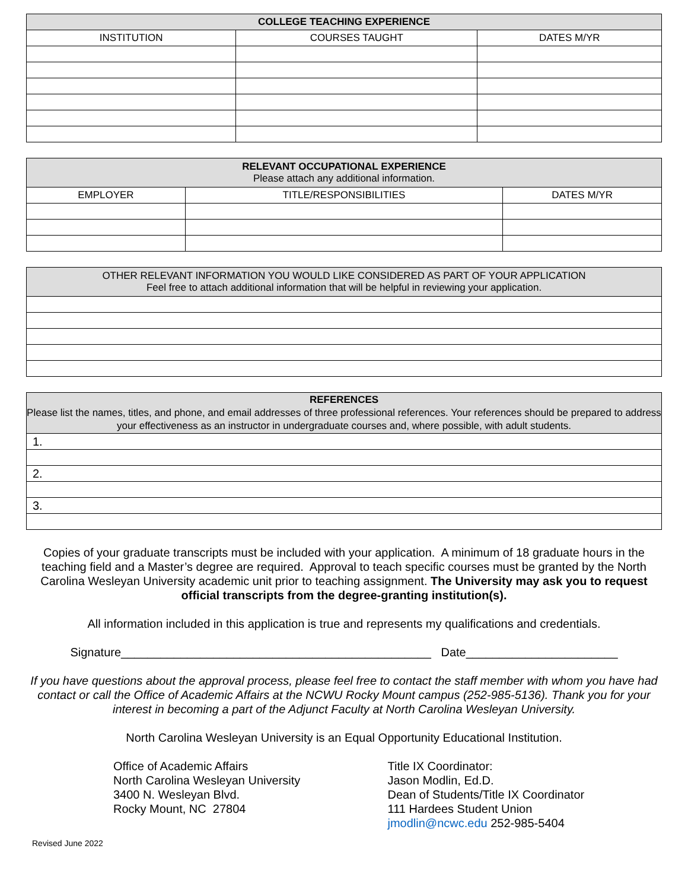| COLLEGE TEACHING EXPERIENCE | | |
| --- | --- | --- |
| INSTITUTION | COURSES TAUGHT | DATES M/YR |
| RELEVANT OCCUPATIONAL EXPERIENCE Please attach any additional information. | | |
| --- | --- | --- |
| EMPLOYER | TITLE/RESPONSIBILITIES | DATES M/YR |
| OTHER RELEVANT INFORMATION YOU WOULD LIKE CONSIDERED AS PART OF YOUR APPLICATION Feel free to attach additional information that will be helpful in reviewing your application. |
| --- |
| REFERENCES Please list the names, titles, and phone, and email addresses of three professional references. Your references should be prepared to address your effectiveness as an instructor in undergraduate courses and, where possible, with adult students. |
| --- |
| 1. |
| 2. |
| 3. |
Copies of your graduate transcripts must be included with your application. A minimum of 18 graduate hours in the teaching field and a Master’s degree are required. Approval to teach specific courses must be granted by the North Carolina Wesleyan University academic unit prior to teaching assignment. The University may ask you to request official transcripts from the degree-granting institution(s).
All information included in this application is true and represents my qualifications and credentials.
Signature_______________________________________________ Date_______________________
If you have questions about the approval process, please feel free to contact the staff member with whom you have had contact or call the Office of Academic Affairs at the NCWU Rocky Mount campus (252-985-5136). Thank you for your interest in becoming a part of the Adjunct Faculty at North Carolina Wesleyan University.
North Carolina Wesleyan University is an Equal Opportunity Educational Institution.
Office of Academic Affairs
North Carolina Wesleyan University
3400 N. Wesleyan Blvd.
Rocky Mount, NC 27804
Title IX Coordinator:
Jason Modlin, Ed.D.
Dean of Students/Title IX Coordinator
111 Hardees Student Union
jmodlin@ncwc.edu 252-985-5404
Revised June 2022